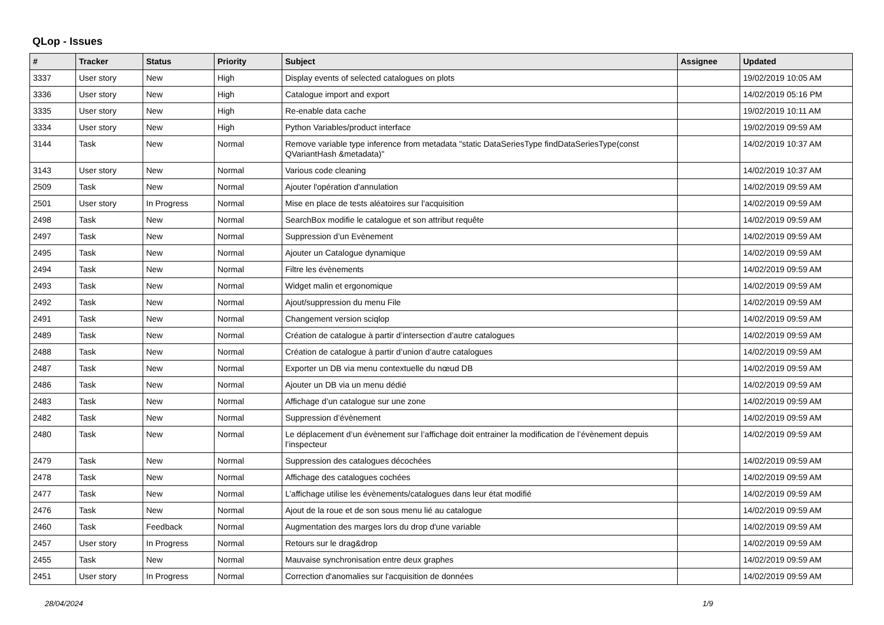QLop - Issues
| # | Tracker | Status | Priority | Subject | Assignee | Updated |
| --- | --- | --- | --- | --- | --- | --- |
| 3337 | User story | New | High | Display events of selected catalogues on plots | | 19/02/2019 10:05 AM |
| 3336 | User story | New | High | Catalogue import and export | | 14/02/2019 05:16 PM |
| 3335 | User story | New | High | Re-enable data cache | | 19/02/2019 10:11 AM |
| 3334 | User story | New | High | Python Variables/product interface | | 19/02/2019 09:59 AM |
| 3144 | Task | New | Normal | Remove variable type inference from metadata "static DataSeriesType findDataSeriesType(const QVariantHash &metadata)" | | 14/02/2019 10:37 AM |
| 3143 | User story | New | Normal | Various code cleaning | | 14/02/2019 10:37 AM |
| 2509 | Task | New | Normal | Ajouter l'opération d'annulation | | 14/02/2019 09:59 AM |
| 2501 | User story | In Progress | Normal | Mise en place de tests aléatoires sur l'acquisition | | 14/02/2019 09:59 AM |
| 2498 | Task | New | Normal | SearchBox modifie le catalogue et son attribut requête | | 14/02/2019 09:59 AM |
| 2497 | Task | New | Normal | Suppression d’un Evènement | | 14/02/2019 09:59 AM |
| 2495 | Task | New | Normal | Ajouter un Catalogue dynamique | | 14/02/2019 09:59 AM |
| 2494 | Task | New | Normal | Filtre les évènements | | 14/02/2019 09:59 AM |
| 2493 | Task | New | Normal | Widget malin et ergonomique | | 14/02/2019 09:59 AM |
| 2492 | Task | New | Normal | Ajout/suppression du menu File | | 14/02/2019 09:59 AM |
| 2491 | Task | New | Normal | Changement version sciqlop | | 14/02/2019 09:59 AM |
| 2489 | Task | New | Normal | Création de catalogue à partir d’intersection d’autre catalogues | | 14/02/2019 09:59 AM |
| 2488 | Task | New | Normal | Création de catalogue à partir d’union d’autre catalogues | | 14/02/2019 09:59 AM |
| 2487 | Task | New | Normal | Exporter un DB via menu contextuelle du nœud DB | | 14/02/2019 09:59 AM |
| 2486 | Task | New | Normal | Ajouter un DB via un menu dédié | | 14/02/2019 09:59 AM |
| 2483 | Task | New | Normal | Affichage d’un catalogue sur une zone | | 14/02/2019 09:59 AM |
| 2482 | Task | New | Normal | Suppression d’évènement | | 14/02/2019 09:59 AM |
| 2480 | Task | New | Normal | Le déplacement d’un évènement sur l’affichage doit entrainer la modification de l’évènement depuis l’inspecteur | | 14/02/2019 09:59 AM |
| 2479 | Task | New | Normal | Suppression des catalogues décochées | | 14/02/2019 09:59 AM |
| 2478 | Task | New | Normal | Affichage des catalogues cochées | | 14/02/2019 09:59 AM |
| 2477 | Task | New | Normal | L’affichage utilise les évènements/catalogues dans leur état modifié | | 14/02/2019 09:59 AM |
| 2476 | Task | New | Normal | Ajout de la roue et de son sous menu lié au catalogue | | 14/02/2019 09:59 AM |
| 2460 | Task | Feedback | Normal | Augmentation des marges lors du drop d'une variable | | 14/02/2019 09:59 AM |
| 2457 | User story | In Progress | Normal | Retours sur le drag&drop | | 14/02/2019 09:59 AM |
| 2455 | Task | New | Normal | Mauvaise synchronisation entre deux graphes | | 14/02/2019 09:59 AM |
| 2451 | User story | In Progress | Normal | Correction d'anomalies sur l'acquisition de données | | 14/02/2019 09:59 AM |
28/04/2024 1/9